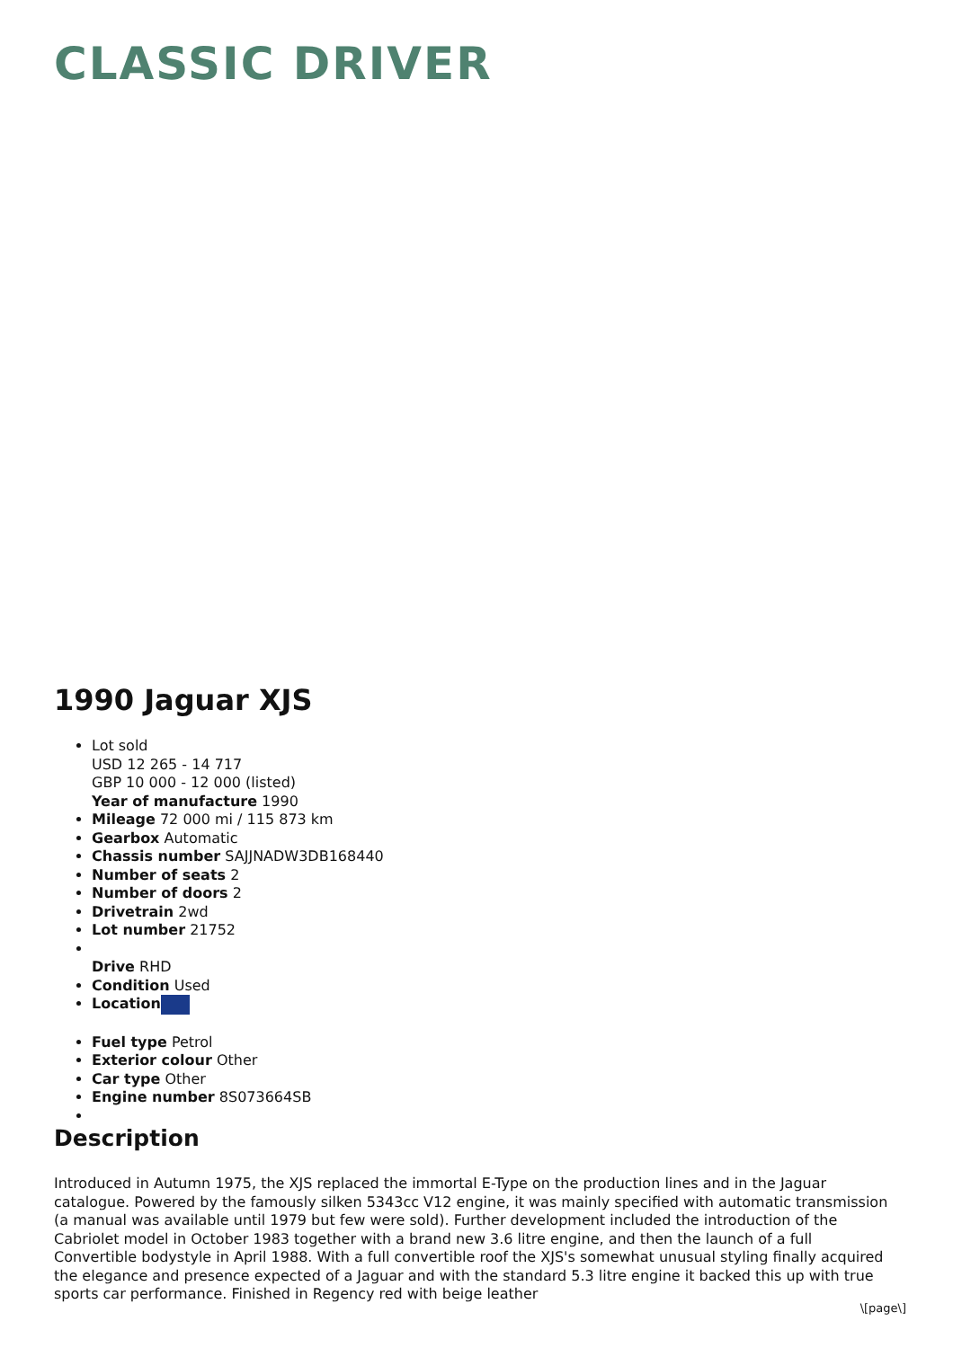CLASSIC DRIVER
1990 Jaguar XJS
Lot sold
USD 12 265 - 14 717
GBP 10 000 - 12 000 (listed)
Year of manufacture 1990
Mileage 72 000 mi / 115 873 km
Gearbox Automatic
Chassis number SAJJNADW3DB168440
Number of seats 2
Number of doors 2
Drivetrain 2wd
Lot number 21752
Drive RHD
Condition Used
Location
Fuel type Petrol
Exterior colour Other
Car type Other
Engine number 8S073664SB
Description
Introduced in Autumn 1975, the XJS replaced the immortal E-Type on the production lines and in the Jaguar catalogue. Powered by the famously silken 5343cc V12 engine, it was mainly specified with automatic transmission (a manual was available until 1979 but few were sold). Further development included the introduction of the Cabriolet model in October 1983 together with a brand new 3.6 litre engine, and then the launch of a full Convertible bodystyle in April 1988. With a full convertible roof the XJS's somewhat unusual styling finally acquired the elegance and presence expected of a Jaguar and with the standard 5.3 litre engine it backed this up with true sports car performance. Finished in Regency red with beige leather
\[page\]